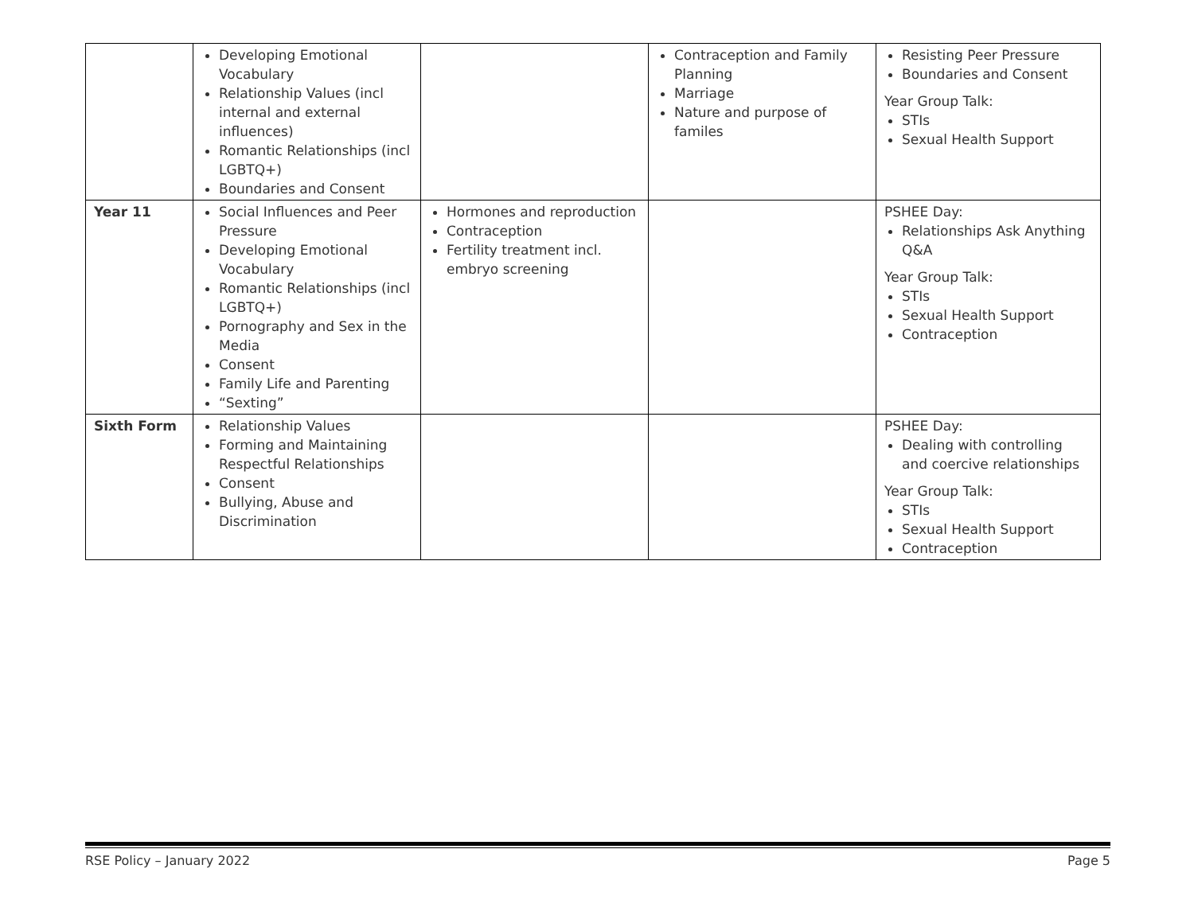| | Developing Emotional Vocabulary Relationship Values (incl internal and external influences) Romantic Relationships (incl LGBTQ+) Boundaries and Consent | | Contraception and Family Planning Marriage Nature and purpose of familes | Resisting Peer Pressure Boundaries and Consent Year Group Talk: STIs Sexual Health Support |
| Year 11 | Social Influences and Peer Pressure Developing Emotional Vocabulary Romantic Relationships (incl LGBTQ+) Pornography and Sex in the Media Consent Family Life and Parenting “Sexting” | Hormones and reproduction Contraception Fertility treatment incl. embryo screening | | PSHEE Day: Relationships Ask Anything Q&A Year Group Talk: STIs Sexual Health Support Contraception |
| Sixth Form | Relationship Values Forming and Maintaining Respectful Relationships Consent Bullying, Abuse and Discrimination | | | PSHEE Day: Dealing with controlling and coercive relationships Year Group Talk: STIs Sexual Health Support Contraception |
RSE Policy – January 2022 Page 5